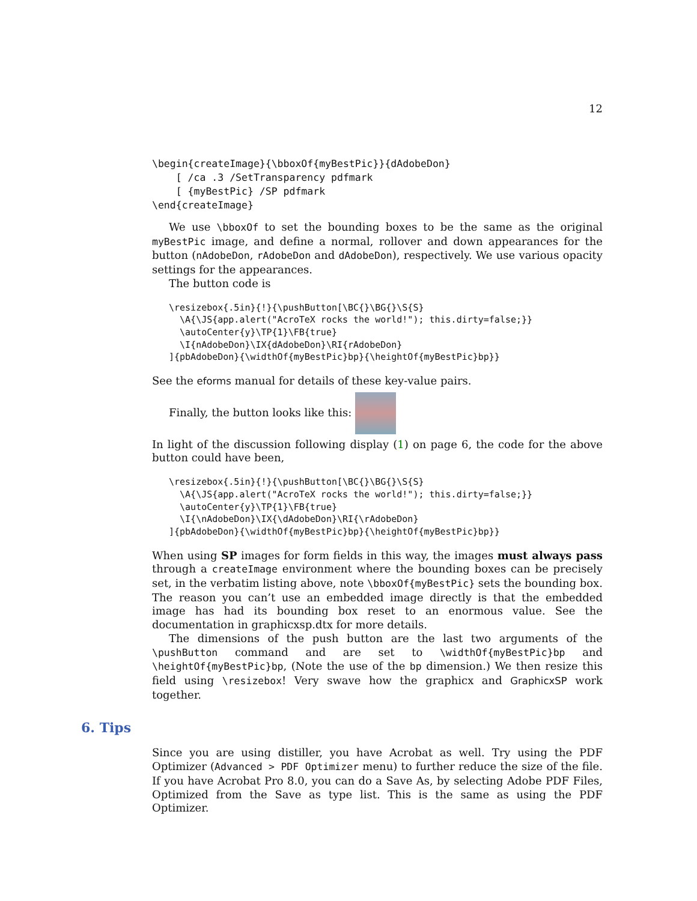12
\begin{createImage}{\bboxOf{myBestPic}}{dAdobeDon}
    [ /ca .3 /SetTransparency pdfmark
    [ {myBestPic} /SP pdfmark
\end{createImage}
We use \bboxOf to set the bounding boxes to be the same as the original myBestPic image, and define a normal, rollover and down appearances for the button (nAdobeDon, rAdobeDon and dAdobeDon), respectively. We use various opacity settings for the appearances.
The button code is
\resizebox{.5in}{!}{\pushButton[\BC{}\BG{}\S{S}
  \A{\JS{app.alert("AcroTeX rocks the world!"); this.dirty=false;}}
  \autoCenter{y}\TP{1}\FB{true}
  \I{nAdobeDon}\IX{dAdobeDon}\RI{rAdobeDon}
]{pbAdobeDon}{\widthOf{myBestPic}bp}{\heightOf{myBestPic}bp}}
See the eforms manual for details of these key-value pairs.
Finally, the button looks like this:
In light of the discussion following display (1) on page 6, the code for the above button could have been,
\resizebox{.5in}{!}{\pushButton[\BC{}\BG{}\S{S}
  \A{\JS{app.alert("AcroTeX rocks the world!"); this.dirty=false;}}
  \autoCenter{y}\TP{1}\FB{true}
  \I{\nAdobeDon}\IX{\dAdobeDon}\RI{\rAdobeDon}
]{pbAdobeDon}{\widthOf{myBestPic}bp}{\heightOf{myBestPic}bp}}
When using SP images for form fields in this way, the images must always pass through a createImage environment where the bounding boxes can be precisely set, in the verbatim listing above, note \bboxOf{myBestPic} sets the bounding box. The reason you can’t use an embedded image directly is that the embedded image has had its bounding box reset to an enormous value. See the documentation in graphicxsp.dtx for more details.
The dimensions of the push button are the last two arguments of the \pushButton command and are set to \widthOf{myBestPic}bp and \heightOf{myBestPic}bp, (Note the use of the bp dimension.) We then resize this field using \resizebox! Very swave how the graphicx and GraphicxSP work together.
6. Tips
Since you are using distiller, you have Acrobat as well. Try using the PDF Optimizer (Advanced > PDF Optimizer menu) to further reduce the size of the file. If you have Acrobat Pro 8.0, you can do a Save As, by selecting Adobe PDF Files, Optimized from the Save as type list. This is the same as using the PDF Optimizer.